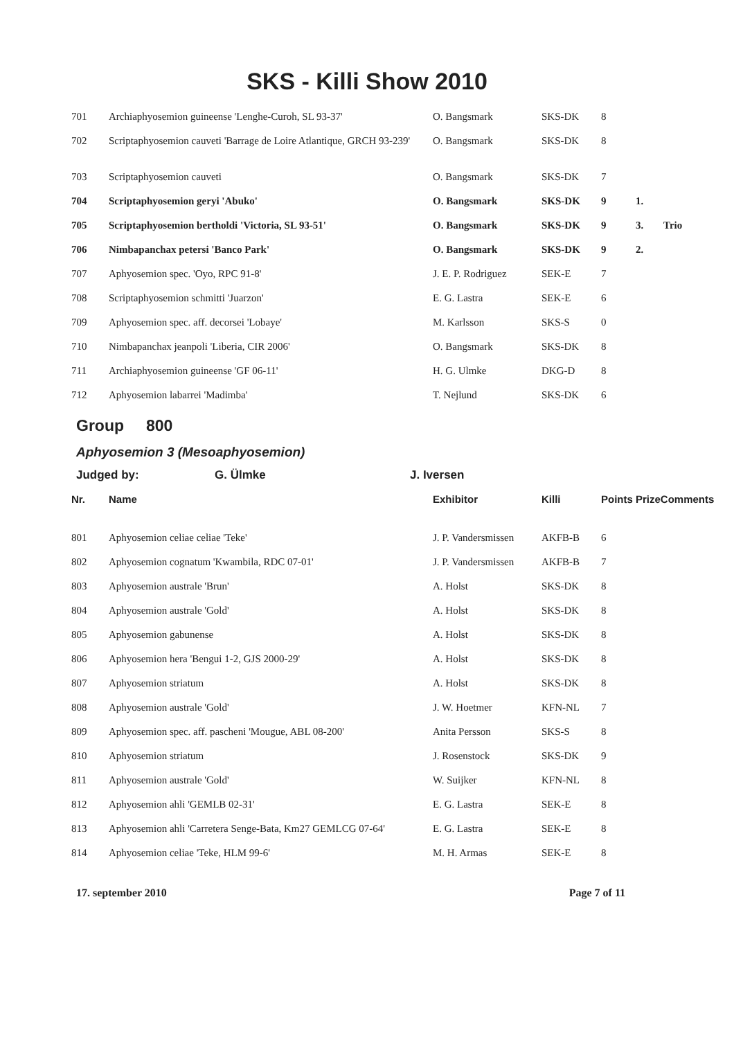SKS - Killi Show 2010
| 701 | Archiaphyosemion guineense 'Lenghe-Curoh, SL 93-37' | O. Bangsmark | SKS-DK | 8 | | |
| 702 | Scriptaphyosemion cauveti 'Barrage de Loire Atlantique, GRCH 93-239' | O. Bangsmark | SKS-DK | 8 | | |
| 703 | Scriptaphyosemion cauveti | O. Bangsmark | SKS-DK | 7 | | |
| 704 | Scriptaphyosemion geryi 'Abuko' | O. Bangsmark | SKS-DK | 9 | 1. | |
| 705 | Scriptaphyosemion bertholdi 'Victoria, SL 93-51' | O. Bangsmark | SKS-DK | 9 | 3. | Trio |
| 706 | Nimbapanchax petersi 'Banco Park' | O. Bangsmark | SKS-DK | 9 | 2. | |
| 707 | Aphyosemion spec. 'Oyo, RPC 91-8' | J. E. P. Rodriguez | SEK-E | 7 | | |
| 708 | Scriptaphyosemion schmitti 'Juarzon' | E. G. Lastra | SEK-E | 6 | | |
| 709 | Aphyosemion spec. aff. decorsei 'Lobaye' | M. Karlsson | SKS-S | 0 | | |
| 710 | Nimbapanchax jeanpoli 'Liberia, CIR 2006' | O. Bangsmark | SKS-DK | 8 | | |
| 711 | Archiaphyosemion guineense 'GF 06-11' | H. G. Ulmke | DKG-D | 8 | | |
| 712 | Aphyosemion labarrei 'Madimba' | T. Nejlund | SKS-DK | 6 | | |
Group 800
Aphyosemion 3 (Mesoaphyosemion)
Judged by: G. Ülmke J. Iversen
| Nr. | Name | Exhibitor | Killi | Points Prize | | Comments |
| --- | --- | --- | --- | --- | --- | --- |
| 801 | Aphyosemion celiae celiae 'Teke' | J. P. Vandersmissen | AKFB-B | 6 | | |
| 802 | Aphyosemion cognatum 'Kwambila, RDC 07-01' | J. P. Vandersmissen | AKFB-B | 7 | | |
| 803 | Aphyosemion australe 'Brun' | A. Holst | SKS-DK | 8 | | |
| 804 | Aphyosemion australe 'Gold' | A. Holst | SKS-DK | 8 | | |
| 805 | Aphyosemion gabunense | A. Holst | SKS-DK | 8 | | |
| 806 | Aphyosemion hera 'Bengui 1-2, GJS 2000-29' | A. Holst | SKS-DK | 8 | | |
| 807 | Aphyosemion striatum | A. Holst | SKS-DK | 8 | | |
| 808 | Aphyosemion australe 'Gold' | J. W. Hoetmer | KFN-NL | 7 | | |
| 809 | Aphyosemion spec. aff. pascheni 'Mougue, ABL 08-200' | Anita Persson | SKS-S | 8 | | |
| 810 | Aphyosemion striatum | J. Rosenstock | SKS-DK | 9 | | |
| 811 | Aphyosemion australe 'Gold' | W. Suijker | KFN-NL | 8 | | |
| 812 | Aphyosemion ahli 'GEMLB 02-31' | E. G. Lastra | SEK-E | 8 | | |
| 813 | Aphyosemion ahli 'Carretera Senge-Bata, Km27 GEMLCG 07-64' | E. G. Lastra | SEK-E | 8 | | |
| 814 | Aphyosemion celiae 'Teke, HLM 99-6' | M. H. Armas | SEK-E | 8 | | |
17. september 2010 Page 7 of 11